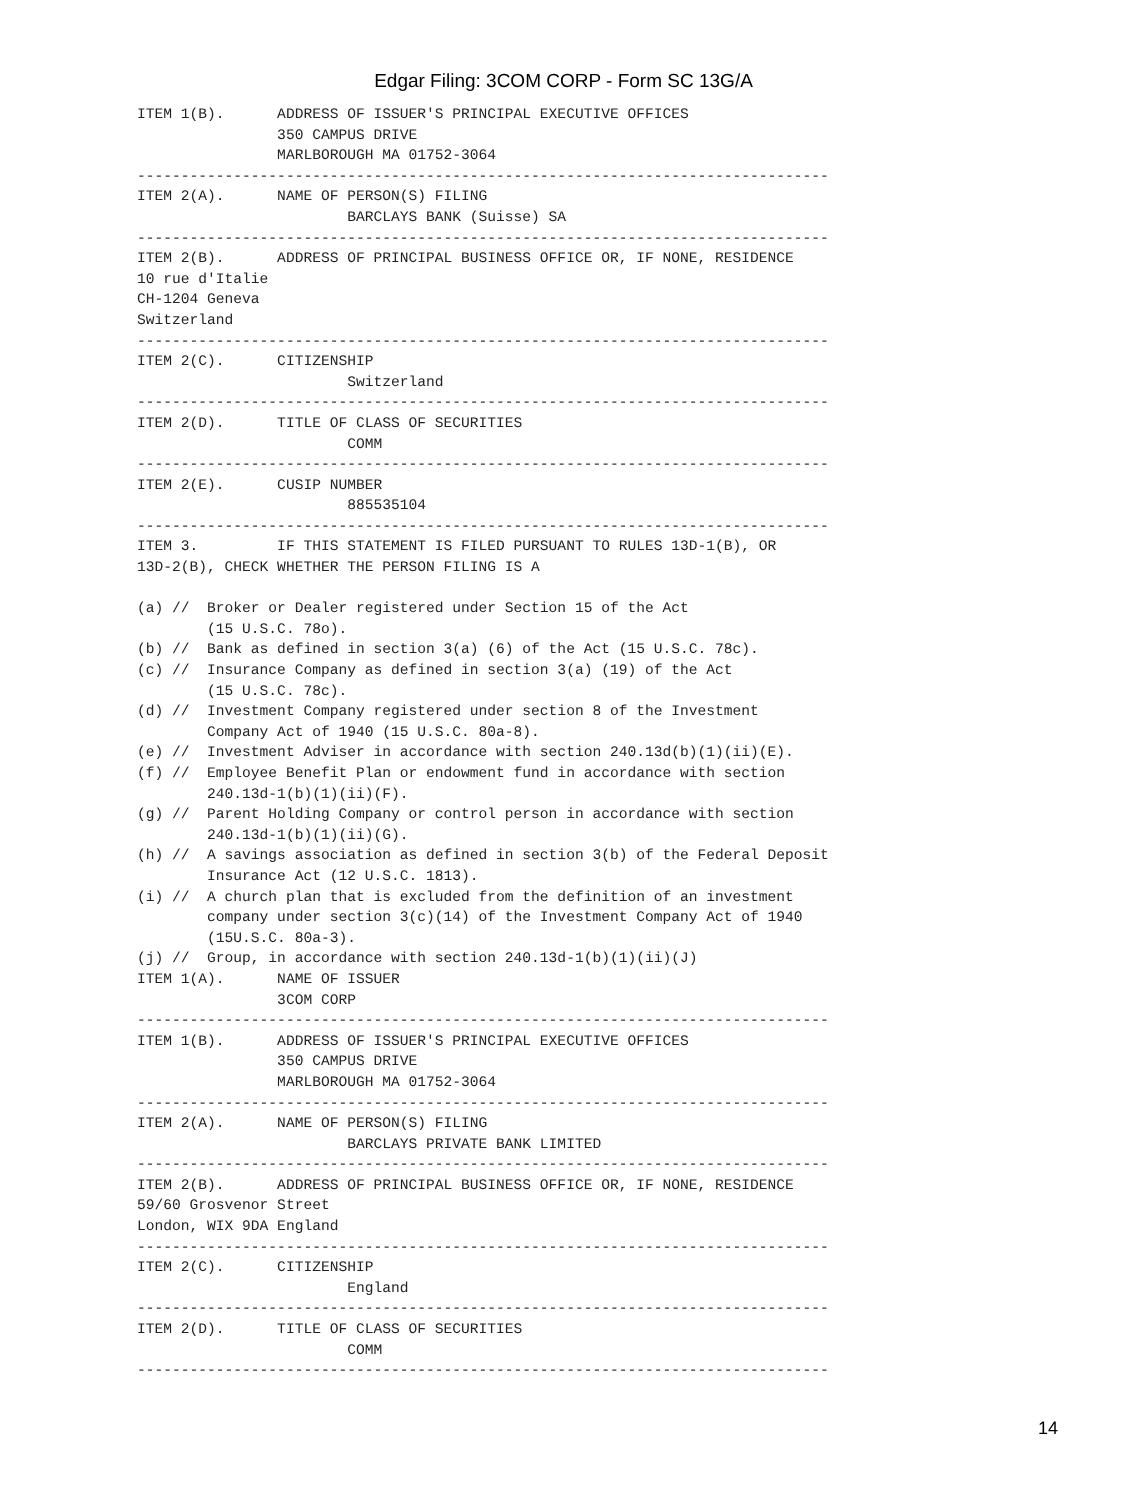Edgar Filing: 3COM CORP - Form SC 13G/A
ITEM 1(B).      ADDRESS OF ISSUER'S PRINCIPAL EXECUTIVE OFFICES
                350 CAMPUS DRIVE
                MARLBOROUGH MA 01752-3064
-------------------------------------------------------------------------------
ITEM 2(A).      NAME OF PERSON(S) FILING
                        BARCLAYS BANK (Suisse) SA
-------------------------------------------------------------------------------
ITEM 2(B).      ADDRESS OF PRINCIPAL BUSINESS OFFICE OR, IF NONE, RESIDENCE
10 rue d'Italie
CH-1204 Geneva
Switzerland
-------------------------------------------------------------------------------
ITEM 2(C).      CITIZENSHIP
                        Switzerland
-------------------------------------------------------------------------------
ITEM 2(D).      TITLE OF CLASS OF SECURITIES
                        COMM
-------------------------------------------------------------------------------
ITEM 2(E).      CUSIP NUMBER
                        885535104
-------------------------------------------------------------------------------
ITEM 3.         IF THIS STATEMENT IS FILED PURSUANT TO RULES 13D-1(B), OR
13D-2(B), CHECK WHETHER THE PERSON FILING IS A

(a) //  Broker or Dealer registered under Section 15 of the Act
        (15 U.S.C. 78o).
(b) //  Bank as defined in section 3(a) (6) of the Act (15 U.S.C. 78c).
(c) //  Insurance Company as defined in section 3(a) (19) of the Act
        (15 U.S.C. 78c).
(d) //  Investment Company registered under section 8 of the Investment
        Company Act of 1940 (15 U.S.C. 80a-8).
(e) //  Investment Adviser in accordance with section 240.13d(b)(1)(ii)(E).
(f) //  Employee Benefit Plan or endowment fund in accordance with section
        240.13d-1(b)(1)(ii)(F).
(g) //  Parent Holding Company or control person in accordance with section
        240.13d-1(b)(1)(ii)(G).
(h) //  A savings association as defined in section 3(b) of the Federal Deposit
        Insurance Act (12 U.S.C. 1813).
(i) //  A church plan that is excluded from the definition of an investment
        company under section 3(c)(14) of the Investment Company Act of 1940
        (15U.S.C. 80a-3).
(j) //  Group, in accordance with section 240.13d-1(b)(1)(ii)(J)
ITEM 1(A).      NAME OF ISSUER
                3COM CORP
-------------------------------------------------------------------------------
ITEM 1(B).      ADDRESS OF ISSUER'S PRINCIPAL EXECUTIVE OFFICES
                350 CAMPUS DRIVE
                MARLBOROUGH MA 01752-3064
-------------------------------------------------------------------------------
ITEM 2(A).      NAME OF PERSON(S) FILING
                        BARCLAYS PRIVATE BANK LIMITED
-------------------------------------------------------------------------------
ITEM 2(B).      ADDRESS OF PRINCIPAL BUSINESS OFFICE OR, IF NONE, RESIDENCE
59/60 Grosvenor Street
London, WIX 9DA England
-------------------------------------------------------------------------------
ITEM 2(C).      CITIZENSHIP
                        England
-------------------------------------------------------------------------------
ITEM 2(D).      TITLE OF CLASS OF SECURITIES
                        COMM
-------------------------------------------------------------------------------
14